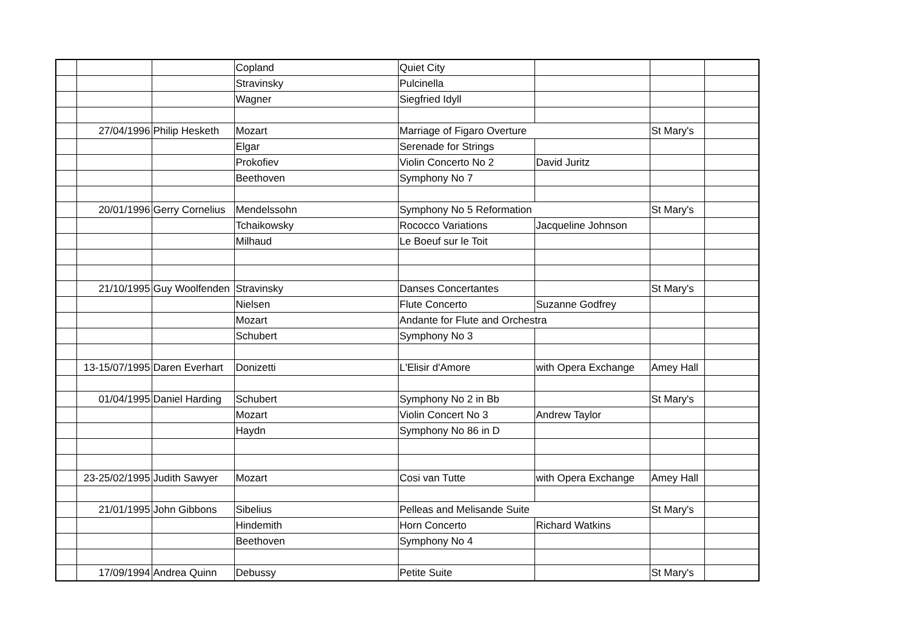| | | | Copland | Quiet City | | | |
| | | | Stravinsky | Pulcinella | | | |
| | | | Wagner | Siegfried Idyll | | | |
| | 27/04/1996 | Philip Hesketh | Mozart | Marriage of Figaro Overture | | St Mary's | |
| | | | Elgar | Serenade for Strings | | | |
| | | | Prokofiev | Violin Concerto No 2 | David Juritz | | |
| | | | Beethoven | Symphony No 7 | | | |
| | 20/01/1996 | Gerry Cornelius | Mendelssohn | Symphony No 5 Reformation | | St Mary's | |
| | | | Tchaikowsky | Rococco Variations | Jacqueline Johnson | | |
| | | | Milhaud | Le Boeuf sur le Toit | | | |
| | 21/10/1995 | Guy Woolfenden | Stravinsky | Danses Concertantes | | St Mary's | |
| | | | Nielsen | Flute Concerto | Suzanne Godfrey | | |
| | | | Mozart | Andante for Flute and Orchestra | | | |
| | | | Schubert | Symphony No 3 | | | |
| | 13-15/07/1995 | Daren Everhart | Donizetti | L'Elisir d'Amore | with Opera Exchange | Amey Hall | |
| | 01/04/1995 | Daniel Harding | Schubert | Symphony No 2 in Bb | | St Mary's | |
| | | | Mozart | Violin Concert No 3 | Andrew Taylor | | |
| | | | Haydn | Symphony No 86 in D | | | |
| | 23-25/02/1995 | Judith Sawyer | Mozart | Cosi van Tutte | with Opera Exchange | Amey Hall | |
| | 21/01/1995 | John Gibbons | Sibelius | Pelleas and Melisande Suite | | St Mary's | |
| | | | Hindemith | Horn Concerto | Richard Watkins | | |
| | | | Beethoven | Symphony No 4 | | | |
| | 17/09/1994 | Andrea Quinn | Debussy | Petite Suite | | St Mary's | |